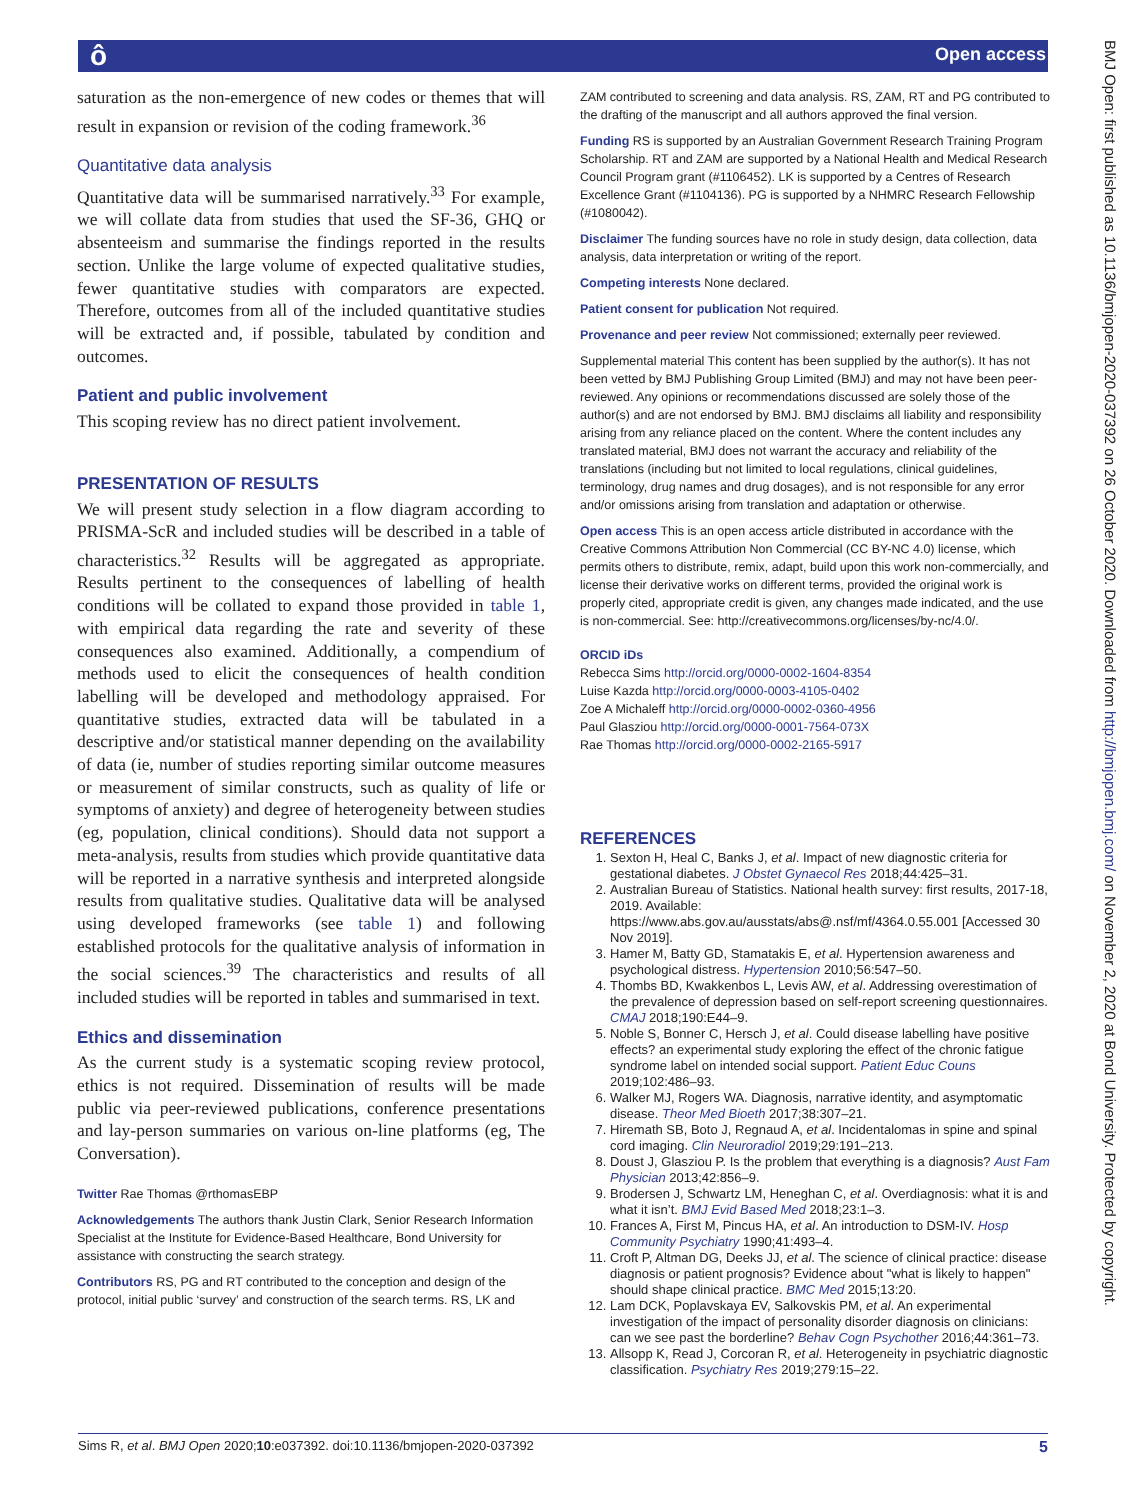ô Open access
saturation as the non-emergence of new codes or themes that will result in expansion or revision of the coding framework.<sup>36</sup>
Quantitative data analysis
Quantitative data will be summarised narratively.<sup>33</sup> For example, we will collate data from studies that used the SF-36, GHQ or absenteeism and summarise the findings reported in the results section. Unlike the large volume of expected qualitative studies, fewer quantitative studies with comparators are expected. Therefore, outcomes from all of the included quantitative studies will be extracted and, if possible, tabulated by condition and outcomes.
Patient and public involvement
This scoping review has no direct patient involvement.
PRESENTATION OF RESULTS
We will present study selection in a flow diagram according to PRISMA-ScR and included studies will be described in a table of characteristics.<sup>32</sup> Results will be aggregated as appropriate. Results pertinent to the consequences of labelling of health conditions will be collated to expand those provided in table 1, with empirical data regarding the rate and severity of these consequences also examined. Additionally, a compendium of methods used to elicit the consequences of health condition labelling will be developed and methodology appraised. For quantitative studies, extracted data will be tabulated in a descriptive and/or statistical manner depending on the availability of data (ie, number of studies reporting similar outcome measures or measurement of similar constructs, such as quality of life or symptoms of anxiety) and degree of heterogeneity between studies (eg, population, clinical conditions). Should data not support a meta-analysis, results from studies which provide quantitative data will be reported in a narrative synthesis and interpreted alongside results from qualitative studies. Qualitative data will be analysed using developed frameworks (see table 1) and following established protocols for the qualitative analysis of information in the social sciences.<sup>39</sup> The characteristics and results of all included studies will be reported in tables and summarised in text.
Ethics and dissemination
As the current study is a systematic scoping review protocol, ethics is not required. Dissemination of results will be made public via peer-reviewed publications, conference presentations and lay-person summaries on various on-line platforms (eg, The Conversation).
Twitter Rae Thomas @rthomasEBP
Acknowledgements The authors thank Justin Clark, Senior Research Information Specialist at the Institute for Evidence-Based Healthcare, Bond University for assistance with constructing the search strategy.
Contributors RS, PG and RT contributed to the conception and design of the protocol, initial public ‘survey’ and construction of the search terms. RS, LK and
ZAM contributed to screening and data analysis. RS, ZAM, RT and PG contributed to the drafting of the manuscript and all authors approved the final version.
Funding RS is supported by an Australian Government Research Training Program Scholarship. RT and ZAM are supported by a National Health and Medical Research Council Program grant (#1106452). LK is supported by a Centres of Research Excellence Grant (#1104136). PG is supported by a NHMRC Research Fellowship (#1080042).
Disclaimer The funding sources have no role in study design, data collection, data analysis, data interpretation or writing of the report.
Competing interests None declared.
Patient consent for publication Not required.
Provenance and peer review Not commissioned; externally peer reviewed.
Supplemental material This content has been supplied by the author(s). It has not been vetted by BMJ Publishing Group Limited (BMJ) and may not have been peer-reviewed. Any opinions or recommendations discussed are solely those of the author(s) and are not endorsed by BMJ. BMJ disclaims all liability and responsibility arising from any reliance placed on the content. Where the content includes any translated material, BMJ does not warrant the accuracy and reliability of the translations (including but not limited to local regulations, clinical guidelines, terminology, drug names and drug dosages), and is not responsible for any error and/or omissions arising from translation and adaptation or otherwise.
Open access This is an open access article distributed in accordance with the Creative Commons Attribution Non Commercial (CC BY-NC 4.0) license, which permits others to distribute, remix, adapt, build upon this work non-commercially, and license their derivative works on different terms, provided the original work is properly cited, appropriate credit is given, any changes made indicated, and the use is non-commercial. See: http://creativecommons.org/licenses/by-nc/4.0/.
ORCID iDs
Rebecca Sims http://orcid.org/0000-0002-1604-8354
Luise Kazda http://orcid.org/0000-0003-4105-0402
Zoe A Michaleff http://orcid.org/0000-0002-0360-4956
Paul Glasziou http://orcid.org/0000-0001-7564-073X
Rae Thomas http://orcid.org/0000-0002-2165-5917
REFERENCES
1. Sexton H, Heal C, Banks J, et al. Impact of new diagnostic criteria for gestational diabetes. J Obstet Gynaecol Res 2018;44:425–31.
2. Australian Bureau of Statistics. National health survey: first results, 2017-18, 2019. Available: https://www.abs.gov.au/ausstats/abs@.nsf/mf/4364.0.55.001 [Accessed 30 Nov 2019].
3. Hamer M, Batty GD, Stamatakis E, et al. Hypertension awareness and psychological distress. Hypertension 2010;56:547–50.
4. Thombs BD, Kwakkenbos L, Levis AW, et al. Addressing overestimation of the prevalence of depression based on self-report screening questionnaires. CMAJ 2018;190:E44–9.
5. Noble S, Bonner C, Hersch J, et al. Could disease labelling have positive effects? an experimental study exploring the effect of the chronic fatigue syndrome label on intended social support. Patient Educ Couns 2019;102:486–93.
6. Walker MJ, Rogers WA. Diagnosis, narrative identity, and asymptomatic disease. Theor Med Bioeth 2017;38:307–21.
7. Hiremath SB, Boto J, Regnaud A, et al. Incidentalomas in spine and spinal cord imaging. Clin Neuroradiol 2019;29:191–213.
8. Doust J, Glasziou P. Is the problem that everything is a diagnosis? Aust Fam Physician 2013;42:856–9.
9. Brodersen J, Schwartz LM, Heneghan C, et al. Overdiagnosis: what it is and what it isn’t. BMJ Evid Based Med 2018;23:1–3.
10. Frances A, First M, Pincus HA, et al. An introduction to DSM-IV. Hosp Community Psychiatry 1990;41:493–4.
11. Croft P, Altman DG, Deeks JJ, et al. The science of clinical practice: disease diagnosis or patient prognosis? Evidence about "what is likely to happen" should shape clinical practice. BMC Med 2015;13:20.
12. Lam DCK, Poplavskaya EV, Salkovskis PM, et al. An experimental investigation of the impact of personality disorder diagnosis on clinicians: can we see past the borderline? Behav Cogn Psychother 2016;44:361–73.
13. Allsopp K, Read J, Corcoran R, et al. Heterogeneity in psychiatric diagnostic classification. Psychiatry Res 2019;279:15–22.
BMJ Open: first published as 10.1136/bmjopen-2020-037392 on 26 October 2020. Downloaded from http://bmjopen.bmj.com/ on November 2, 2020 at Bond University. Protected by copyright.
Sims R, et al. BMJ Open 2020;10:e037392. doi:10.1136/bmjopen-2020-037392 5